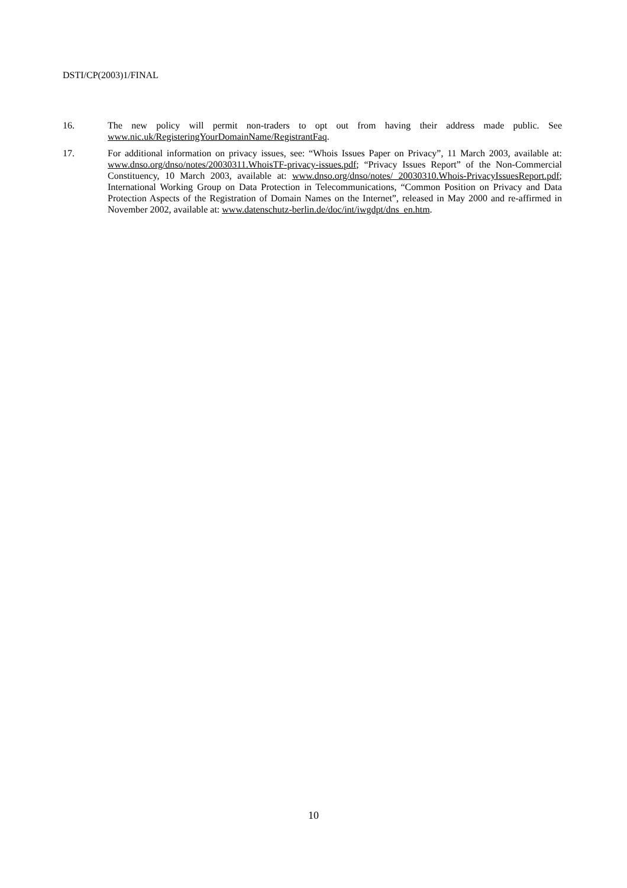DSTI/CP(2003)1/FINAL
16. The new policy will permit non-traders to opt out from having their address made public. See www.nic.uk/RegisteringYourDomainName/RegistrantFaq.
17. For additional information on privacy issues, see: “Whois Issues Paper on Privacy”, 11 March 2003, available at: www.dnso.org/dnso/notes/20030311.WhoisTF-privacy-issues.pdf; “Privacy Issues Report” of the Non-Commercial Constituency, 10 March 2003, available at: www.dnso.org/dnso/notes/ 20030310.Whois-PrivacyIssuesReport.pdf; International Working Group on Data Protection in Telecommunications, “Common Position on Privacy and Data Protection Aspects of the Registration of Domain Names on the Internet”, released in May 2000 and re-affirmed in November 2002, available at: www.datenschutz-berlin.de/doc/int/iwgdpt/dns_en.htm.
10